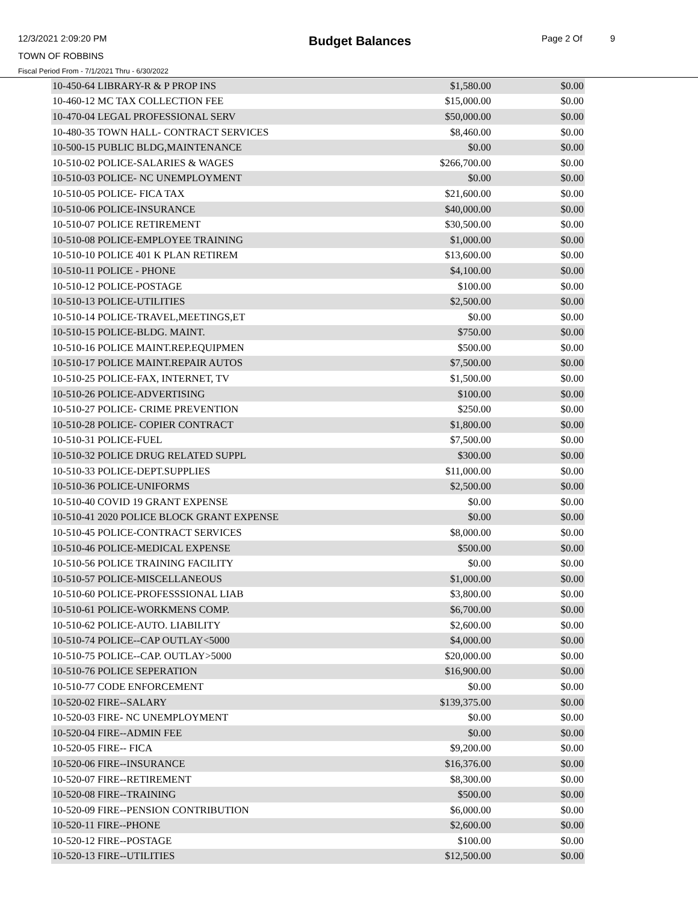12/3/2021 2:09:20 PM Budget Balances Page 2 Of 9
TOWN OF ROBBINS
Fiscal Period From - 7/1/2021 Thru - 6/30/2022
| 10-450-64 LIBRARY-R & P PROP INS | $1,580.00 | $0.00 |
| 10-460-12 MC TAX COLLECTION FEE | $15,000.00 | $0.00 |
| 10-470-04 LEGAL PROFESSIONAL SERV | $50,000.00 | $0.00 |
| 10-480-35 TOWN HALL- CONTRACT SERVICES | $8,460.00 | $0.00 |
| 10-500-15 PUBLIC BLDG,MAINTENANCE | $0.00 | $0.00 |
| 10-510-02 POLICE-SALARIES & WAGES | $266,700.00 | $0.00 |
| 10-510-03 POLICE- NC UNEMPLOYMENT | $0.00 | $0.00 |
| 10-510-05 POLICE- FICA TAX | $21,600.00 | $0.00 |
| 10-510-06 POLICE-INSURANCE | $40,000.00 | $0.00 |
| 10-510-07 POLICE RETIREMENT | $30,500.00 | $0.00 |
| 10-510-08 POLICE-EMPLOYEE TRAINING | $1,000.00 | $0.00 |
| 10-510-10 POLICE 401 K PLAN RETIREM | $13,600.00 | $0.00 |
| 10-510-11 POLICE - PHONE | $4,100.00 | $0.00 |
| 10-510-12 POLICE-POSTAGE | $100.00 | $0.00 |
| 10-510-13 POLICE-UTILITIES | $2,500.00 | $0.00 |
| 10-510-14 POLICE-TRAVEL,MEETINGS,ET | $0.00 | $0.00 |
| 10-510-15 POLICE-BLDG. MAINT. | $750.00 | $0.00 |
| 10-510-16 POLICE MAINT.REP.EQUIPMEN | $500.00 | $0.00 |
| 10-510-17 POLICE MAINT.REPAIR AUTOS | $7,500.00 | $0.00 |
| 10-510-25 POLICE-FAX, INTERNET, TV | $1,500.00 | $0.00 |
| 10-510-26 POLICE-ADVERTISING | $100.00 | $0.00 |
| 10-510-27 POLICE- CRIME PREVENTION | $250.00 | $0.00 |
| 10-510-28 POLICE- COPIER CONTRACT | $1,800.00 | $0.00 |
| 10-510-31 POLICE-FUEL | $7,500.00 | $0.00 |
| 10-510-32 POLICE DRUG RELATED SUPPL | $300.00 | $0.00 |
| 10-510-33 POLICE-DEPT.SUPPLIES | $11,000.00 | $0.00 |
| 10-510-36 POLICE-UNIFORMS | $2,500.00 | $0.00 |
| 10-510-40 COVID 19 GRANT EXPENSE | $0.00 | $0.00 |
| 10-510-41 2020 POLICE BLOCK GRANT EXPENSE | $0.00 | $0.00 |
| 10-510-45 POLICE-CONTRACT SERVICES | $8,000.00 | $0.00 |
| 10-510-46 POLICE-MEDICAL EXPENSE | $500.00 | $0.00 |
| 10-510-56 POLICE TRAINING FACILITY | $0.00 | $0.00 |
| 10-510-57 POLICE-MISCELLANEOUS | $1,000.00 | $0.00 |
| 10-510-60 POLICE-PROFESSSIONAL LIAB | $3,800.00 | $0.00 |
| 10-510-61 POLICE-WORKMENS COMP. | $6,700.00 | $0.00 |
| 10-510-62 POLICE-AUTO. LIABILITY | $2,600.00 | $0.00 |
| 10-510-74 POLICE--CAP OUTLAY<5000 | $4,000.00 | $0.00 |
| 10-510-75 POLICE--CAP. OUTLAY>5000 | $20,000.00 | $0.00 |
| 10-510-76 POLICE SEPERATION | $16,900.00 | $0.00 |
| 10-510-77 CODE ENFORCEMENT | $0.00 | $0.00 |
| 10-520-02 FIRE--SALARY | $139,375.00 | $0.00 |
| 10-520-03 FIRE- NC UNEMPLOYMENT | $0.00 | $0.00 |
| 10-520-04 FIRE--ADMIN FEE | $0.00 | $0.00 |
| 10-520-05 FIRE-- FICA | $9,200.00 | $0.00 |
| 10-520-06 FIRE--INSURANCE | $16,376.00 | $0.00 |
| 10-520-07 FIRE--RETIREMENT | $8,300.00 | $0.00 |
| 10-520-08 FIRE--TRAINING | $500.00 | $0.00 |
| 10-520-09 FIRE--PENSION CONTRIBUTION | $6,000.00 | $0.00 |
| 10-520-11 FIRE--PHONE | $2,600.00 | $0.00 |
| 10-520-12 FIRE--POSTAGE | $100.00 | $0.00 |
| 10-520-13 FIRE--UTILITIES | $12,500.00 | $0.00 |